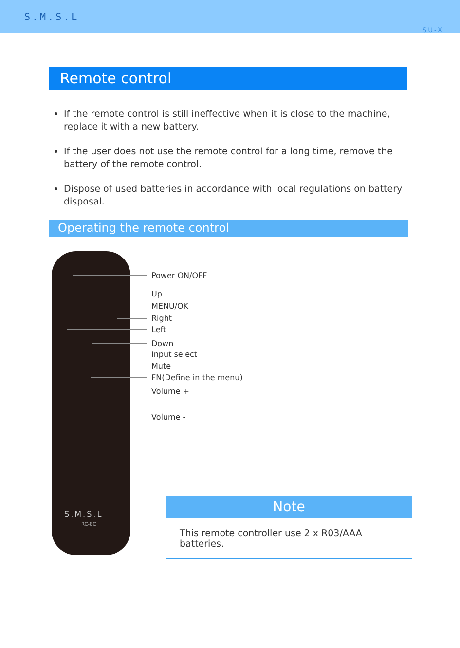S.M.S.L
SU-X
Remote control
If the remote control is still ineffective when it is close to the machine, replace it with a new battery.
If the user does not use the remote control for a long time, remove the battery of the remote control.
Dispose of used batteries in accordance with local regulations on battery disposal.
Operating the remote control
S.M.S.L
RC-8C
Power ON/OFF
Up
MENU/OK
Right
Left
Down
Input select
Mute
FN(Define in the menu)
Volume +
Volume -
Note
This remote controller use 2 x R03/AAA batteries.